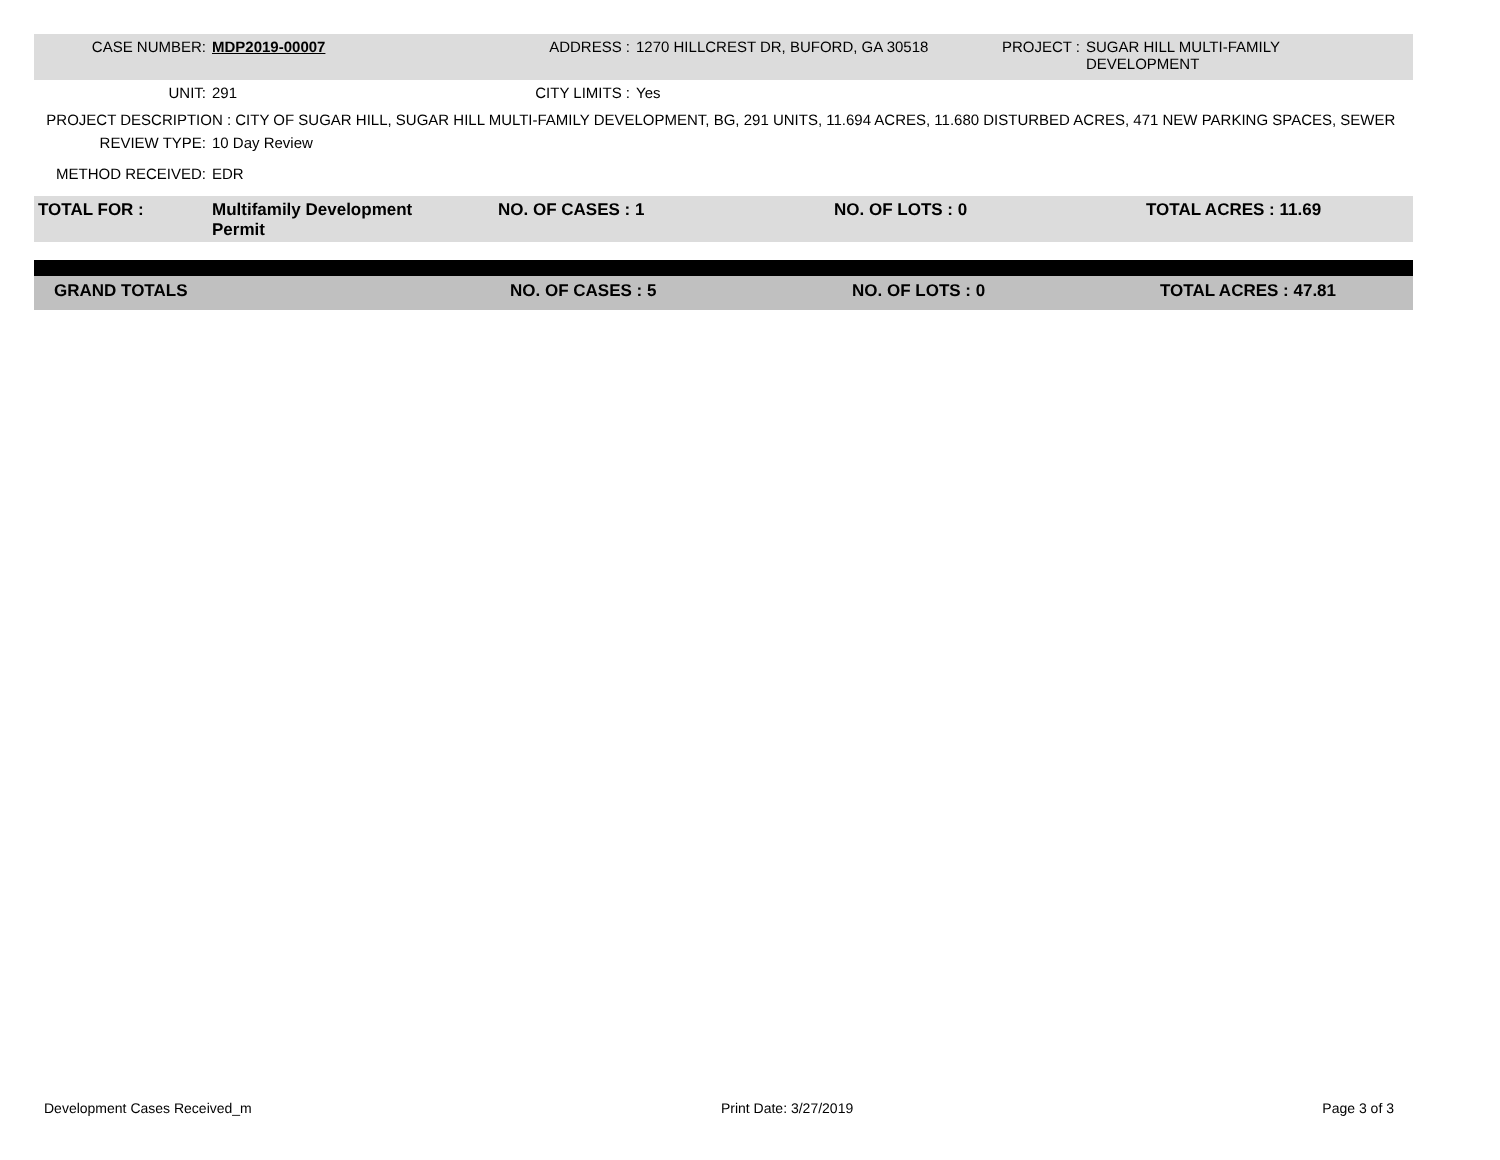| CASE NUMBER: | MDP2019-00007 | ADDRESS : | 1270 HILLCREST DR, BUFORD, GA 30518 | PROJECT : | SUGAR HILL MULTI-FAMILY DEVELOPMENT |
| UNIT: | 291 | CITY LIMITS : | Yes |
PROJECT DESCRIPTION : CITY OF SUGAR HILL, SUGAR HILL MULTI-FAMILY DEVELOPMENT, BG, 291 UNITS, 11.694 ACRES, 11.680 DISTURBED ACRES, 471 NEW PARKING SPACES, SEWER
| REVIEW TYPE: | 10 Day Review |
| METHOD RECEIVED: | EDR |
| TOTAL FOR : | Multifamily Development Permit | NO. OF CASES : 1 | NO. OF LOTS : 0 | TOTAL ACRES : 11.69 |
| GRAND TOTALS | NO. OF CASES : 5 | NO. OF LOTS : 0 | TOTAL ACRES : 47.81 |
Development Cases Received_m Print Date: 3/27/2019 Page 3 of 3